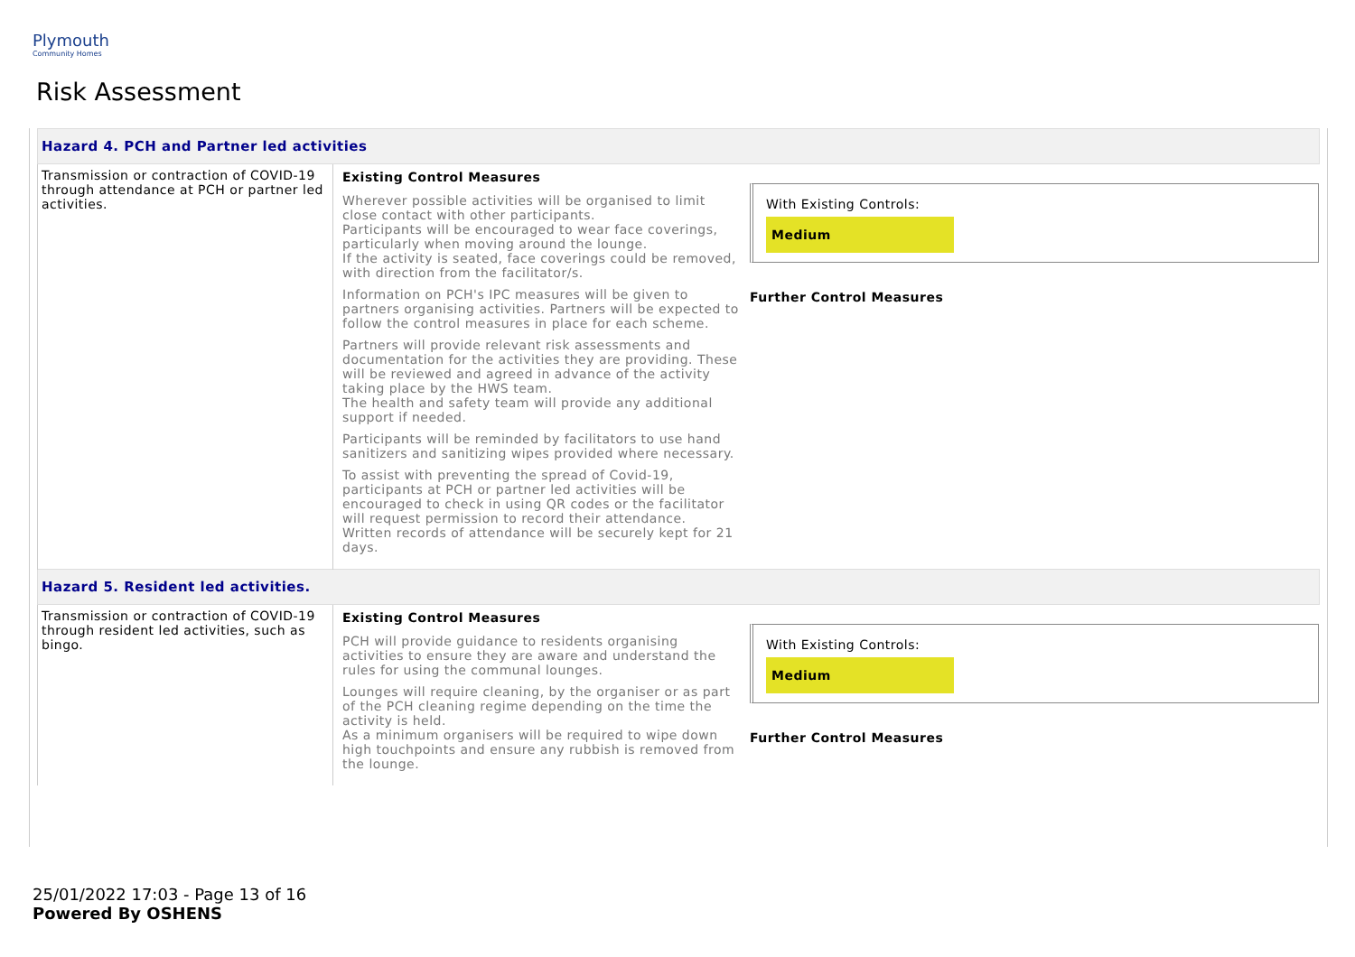Plymouth
Community Homes
Risk Assessment
| Hazard 4. PCH and Partner led activities | | |
| Transmission or contraction of COVID-19 through attendance at PCH or partner led activities. | Existing Control Measures Wherever possible activities will be organised to limit close contact with other participants. Participants will be encouraged to wear face coverings, particularly when moving around the lounge. If the activity is seated, face coverings could be removed, with direction from the facilitator/s. Information on PCH's IPC measures will be given to partners organising activities. Partners will be expected to follow the control measures in place for each scheme. Partners will provide relevant risk assessments and documentation for the activities they are providing. These will be reviewed and agreed in advance of the activity taking place by the HWS team. The health and safety team will provide any additional support if needed. Participants will be reminded by facilitators to use hand sanitizers and sanitizing wipes provided where necessary. To assist with preventing the spread of Covid-19, participants at PCH or partner led activities will be encouraged to check in using QR codes or the facilitator will request permission to record their attendance. Written records of attendance will be securely kept for 21 days. | With Existing Controls: Medium Further Control Measures |
| Hazard 5. Resident led activities. | | |
| Transmission or contraction of COVID-19 through resident led activities, such as bingo. | Existing Control Measures PCH will provide guidance to residents organising activities to ensure they are aware and understand the rules for using the communal lounges. Lounges will require cleaning, by the organiser or as part of the PCH cleaning regime depending on the time the activity is held. As a minimum organisers will be required to wipe down high touchpoints and ensure any rubbish is removed from the lounge. | With Existing Controls: Medium Further Control Measures |
25/01/2022 17:03 - Page 13 of 16
Powered By OSHENS